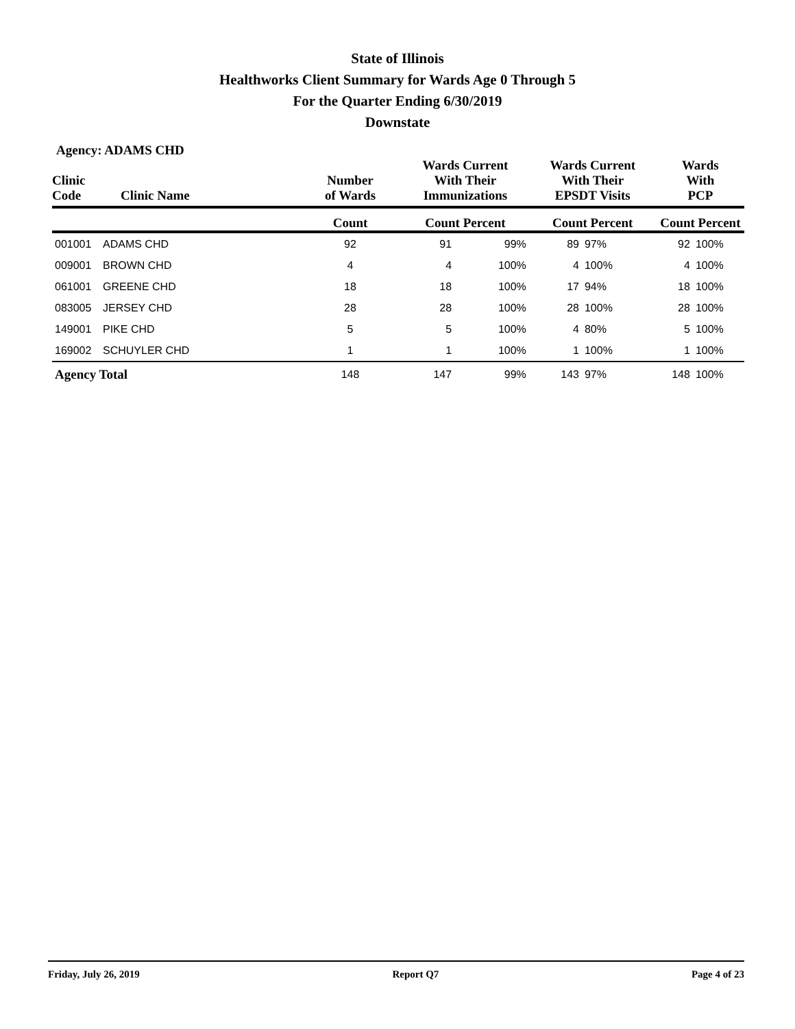State of Illinois
Healthworks Client Summary for Wards Age 0 Through 5
For the Quarter Ending 6/30/2019
Downstate
Agency: ADAMS CHD
| Clinic Code | Clinic Name | Number of Wards | Wards Current With Their Immunizations | | Wards Current With Their EPSDT Visits | | Wards With PCP | |
| --- | --- | --- | --- | --- | --- | --- | --- | --- |
| | | Count | Count Percent | | Count Percent | | Count Percent | |
| 001001 | ADAMS CHD | 92 | 91 | 99% | 89 | 97% | 92 | 100% |
| 009001 | BROWN CHD | 4 | 4 | 100% | 4 | 100% | 4 | 100% |
| 061001 | GREENE CHD | 18 | 18 | 100% | 17 | 94% | 18 | 100% |
| 083005 | JERSEY CHD | 28 | 28 | 100% | 28 | 100% | 28 | 100% |
| 149001 | PIKE CHD | 5 | 5 | 100% | 4 | 80% | 5 | 100% |
| 169002 | SCHUYLER CHD | 1 | 1 | 100% | 1 | 100% | 1 | 100% |
| Agency Total | | 148 | 147 | 99% | 143 | 97% | 148 | 100% |
Friday, July 26, 2019 Report Q7 Page 4 of 23